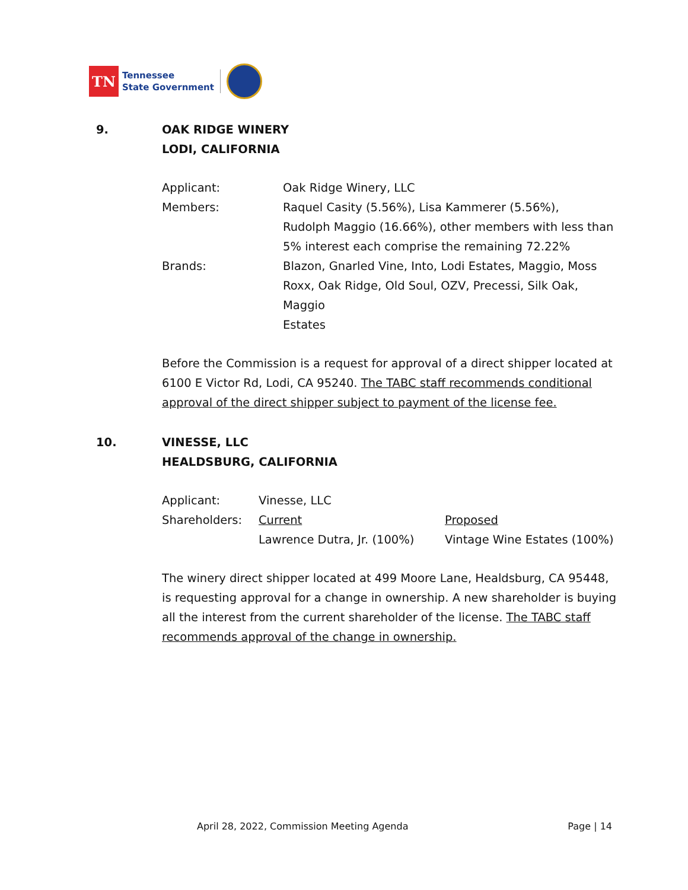TN
Tennessee
State Government
9. OAK RIDGE WINERY
LODI, CALIFORNIA
| Applicant: | Oak Ridge Winery, LLC |
| Members: | Raquel Casity (5.56%), Lisa Kammerer (5.56%), Rudolph Maggio (16.66%), other members with less than 5% interest each comprise the remaining 72.22% |
| Brands: | Blazon, Gnarled Vine, Into, Lodi Estates, Maggio, Moss Roxx, Oak Ridge, Old Soul, OZV, Precessi, Silk Oak, Maggio Estates |
Before the Commission is a request for approval of a direct shipper located at 6100 E Victor Rd, Lodi, CA 95240. The TABC staff recommends conditional approval of the direct shipper subject to payment of the license fee.
10. VINESSE, LLC
HEALDSBURG, CALIFORNIA
| Applicant: | Vinesse, LLC | |
| Shareholders: | Current | Proposed |
| | Lawrence Dutra, Jr. (100%) | Vintage Wine Estates (100%) |
The winery direct shipper located at 499 Moore Lane, Healdsburg, CA 95448, is requesting approval for a change in ownership. A new shareholder is buying all the interest from the current shareholder of the license. The TABC staff recommends approval of the change in ownership.
April 28, 2022, Commission Meeting Agenda Page | 14